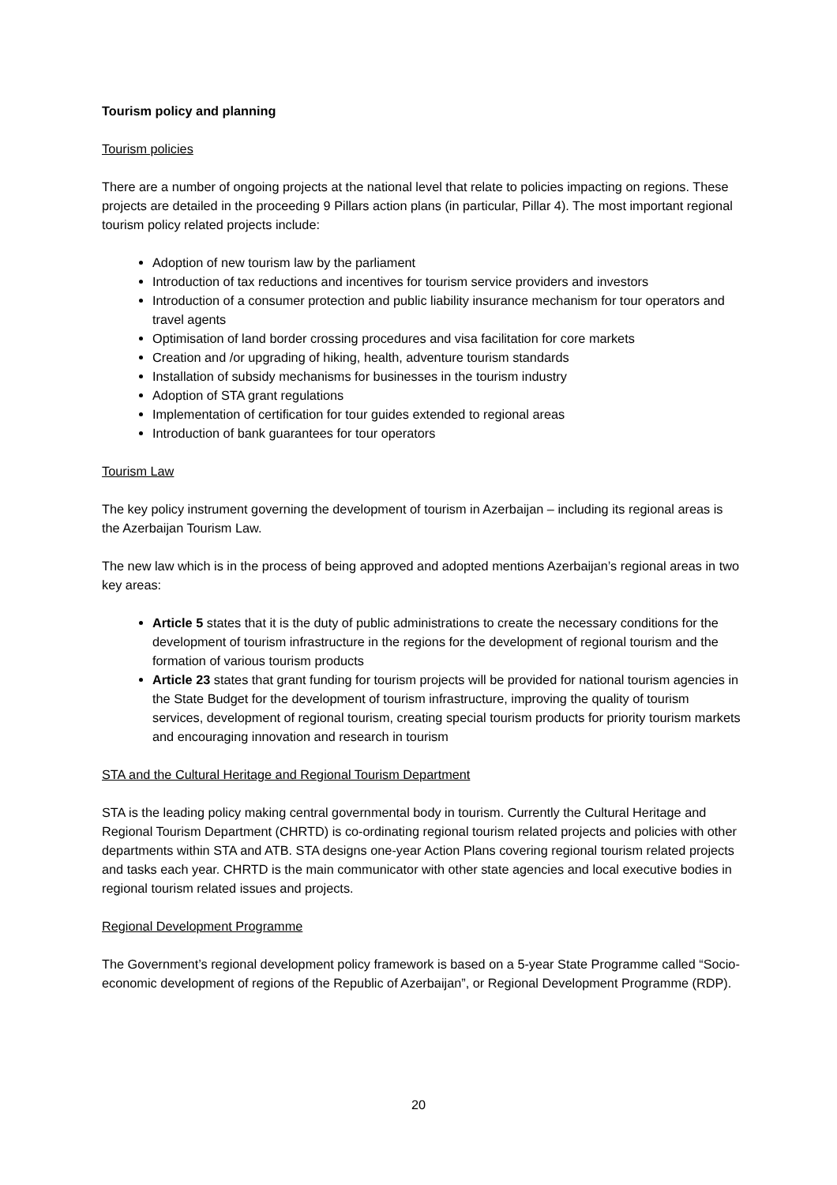Tourism policy and planning
Tourism policies
There are a number of ongoing projects at the national level that relate to policies impacting on regions. These projects are detailed in the proceeding 9 Pillars action plans (in particular, Pillar 4). The most important regional tourism policy related projects include:
Adoption of new tourism law by the parliament
Introduction of tax reductions and incentives for tourism service providers and investors
Introduction of a consumer protection and public liability insurance mechanism for tour operators and travel agents
Optimisation of land border crossing procedures and visa facilitation for core markets
Creation and /or upgrading of hiking, health, adventure tourism standards
Installation of subsidy mechanisms for businesses in the tourism industry
Adoption of STA grant regulations
Implementation of certification for tour guides extended to regional areas
Introduction of bank guarantees for tour operators
Tourism Law
The key policy instrument governing the development of tourism in Azerbaijan – including its regional areas is the Azerbaijan Tourism Law.
The new law which is in the process of being approved and adopted mentions Azerbaijan’s regional areas in two key areas:
Article 5 states that it is the duty of public administrations to create the necessary conditions for the development of tourism infrastructure in the regions for the development of regional tourism and the formation of various tourism products
Article 23 states that grant funding for tourism projects will be provided for national tourism agencies in the State Budget for the development of tourism infrastructure, improving the quality of tourism services, development of regional tourism, creating special tourism products for priority tourism markets and encouraging innovation and research in tourism
STA and the Cultural Heritage and Regional Tourism Department
STA is the leading policy making central governmental body in tourism. Currently the Cultural Heritage and Regional Tourism Department (CHRTD) is co-ordinating regional tourism related projects and policies with other departments within STA and ATB. STA designs one-year Action Plans covering regional tourism related projects and tasks each year. CHRTD is the main communicator with other state agencies and local executive bodies in regional tourism related issues and projects.
Regional Development Programme
The Government’s regional development policy framework is based on a 5-year State Programme called “Socio-economic development of regions of the Republic of Azerbaijan”, or Regional Development Programme (RDP).
20